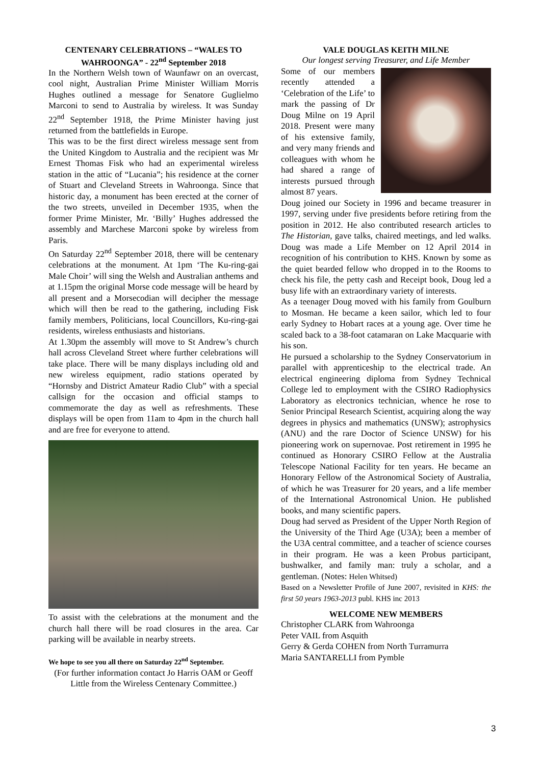CENTENARY CELEBRATIONS – “WALES TO WAHROONGA” - 22<sup>nd</sup> September 2018
In the Northern Welsh town of Waunfawr on an overcast, cool night, Australian Prime Minister William Morris Hughes outlined a message for Senatore Guglielmo Marconi to send to Australia by wireless. It was Sunday 22<sup>nd</sup> September 1918, the Prime Minister having just returned from the battlefields in Europe.
This was to be the first direct wireless message sent from the United Kingdom to Australia and the recipient was Mr Ernest Thomas Fisk who had an experimental wireless station in the attic of “Lucania”; his residence at the corner of Stuart and Cleveland Streets in Wahroonga. Since that historic day, a monument has been erected at the corner of the two streets, unveiled in December 1935, when the former Prime Minister, Mr. ‘Billy’ Hughes addressed the assembly and Marchese Marconi spoke by wireless from Paris.
On Saturday 22<sup>nd</sup> September 2018, there will be centenary celebrations at the monument. At 1pm ‘The Ku-ring-gai Male Choir’ will sing the Welsh and Australian anthems and at 1.15pm the original Morse code message will be heard by all present and a Morsecodian will decipher the message which will then be read to the gathering, including Fisk family members, Politicians, local Councillors, Ku-ring-gai residents, wireless enthusiasts and historians.
At 1.30pm the assembly will move to St Andrew’s church hall across Cleveland Street where further celebrations will take place. There will be many displays including old and new wireless equipment, radio stations operated by “Hornsby and District Amateur Radio Club” with a special callsign for the occasion and official stamps to commemorate the day as well as refreshments. These displays will be open from 11am to 4pm in the church hall and are free for everyone to attend.
To assist with the celebrations at the monument and the church hall there will be road closures in the area. Car parking will be available in nearby streets.
We hope to see you all there on Saturday 22<sup>nd</sup> September.
(For further information contact Jo Harris OAM or Geoff Little from the Wireless Centenary Committee.)
VALE DOUGLAS KEITH MILNE
Our longest serving Treasurer, and Life Member
Some of our members recently attended a ‘Celebration of the Life’ to mark the passing of Dr Doug Milne on 19 April 2018. Present were many of his extensive family, and very many friends and colleagues with whom he had shared a range of interests pursued through almost 87 years.
Doug joined our Society in 1996 and became treasurer in 1997, serving under five presidents before retiring from the position in 2012. He also contributed research articles to The Historian, gave talks, chaired meetings, and led walks. Doug was made a Life Member on 12 April 2014 in recognition of his contribution to KHS. Known by some as the quiet bearded fellow who dropped in to the Rooms to check his file, the petty cash and Receipt book, Doug led a busy life with an extraordinary variety of interests.
As a teenager Doug moved with his family from Goulburn to Mosman. He became a keen sailor, which led to four early Sydney to Hobart races at a young age. Over time he scaled back to a 38-foot catamaran on Lake Macquarie with his son.
He pursued a scholarship to the Sydney Conservatorium in parallel with apprenticeship to the electrical trade. An electrical engineering diploma from Sydney Technical College led to employment with the CSIRO Radiophysics Laboratory as electronics technician, whence he rose to Senior Principal Research Scientist, acquiring along the way degrees in physics and mathematics (UNSW); astrophysics (ANU) and the rare Doctor of Science UNSW) for his pioneering work on supernovae. Post retirement in 1995 he continued as Honorary CSIRO Fellow at the Australia Telescope National Facility for ten years. He became an Honorary Fellow of the Astronomical Society of Australia, of which he was Treasurer for 20 years, and a life member of the International Astronomical Union. He published books, and many scientific papers.
Doug had served as President of the Upper North Region of the University of the Third Age (U3A); been a member of the U3A central committee, and a teacher of science courses in their program. He was a keen Probus participant, bushwalker, and family man: truly a scholar, and a gentleman. (Notes: Helen Whitsed)
Based on a Newsletter Profile of June 2007, revisited in KHS: the first 50 years 1963-2013 publ. KHS inc 2013
WELCOME NEW MEMBERS
Christopher CLARK from Wahroonga
Peter VAIL from Asquith
Gerry & Gerda COHEN from North Turramurra
Maria SANTARELLI from Pymble
3